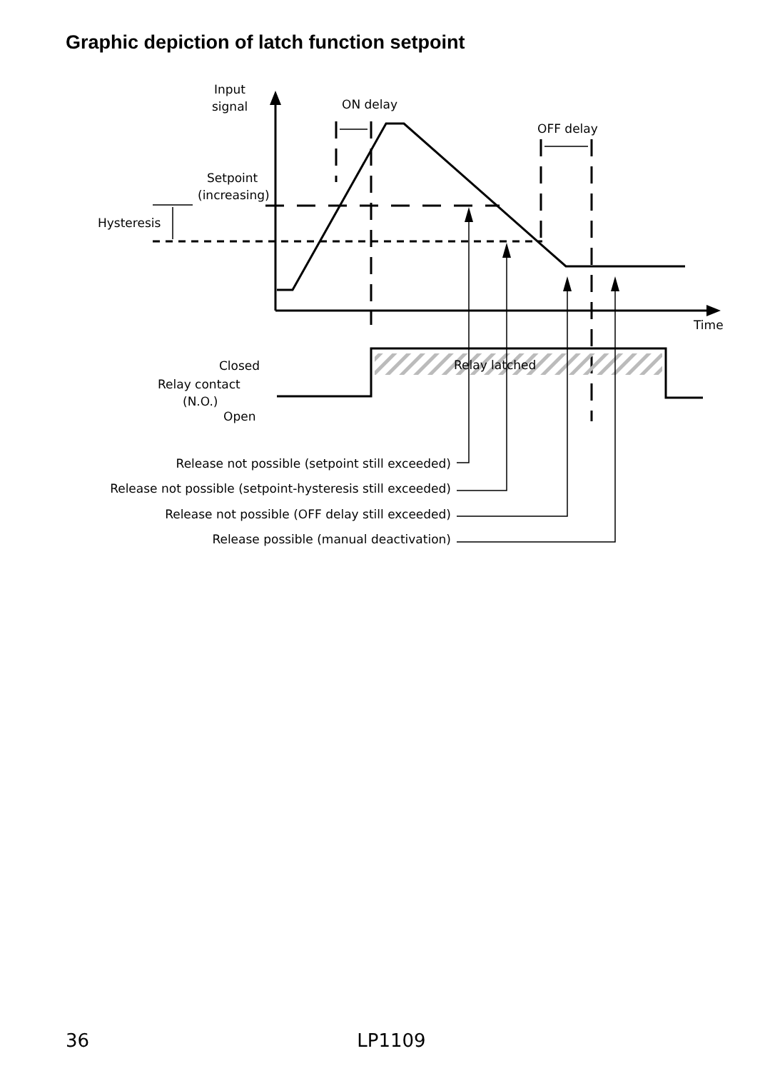Graphic depiction of latch function setpoint
Input
signal
ON delay
OFF delay
Setpoint
(increasing)
Hysteresis
Time
Closed
Relay contact
(N.O.)
Open
Relay latched
Release not possible (setpoint still exceeded)
Release not possible (setpoint-hysteresis still exceeded)
Release not possible (OFF delay still exceeded)
Release possible (manual deactivation)
36 LP1109